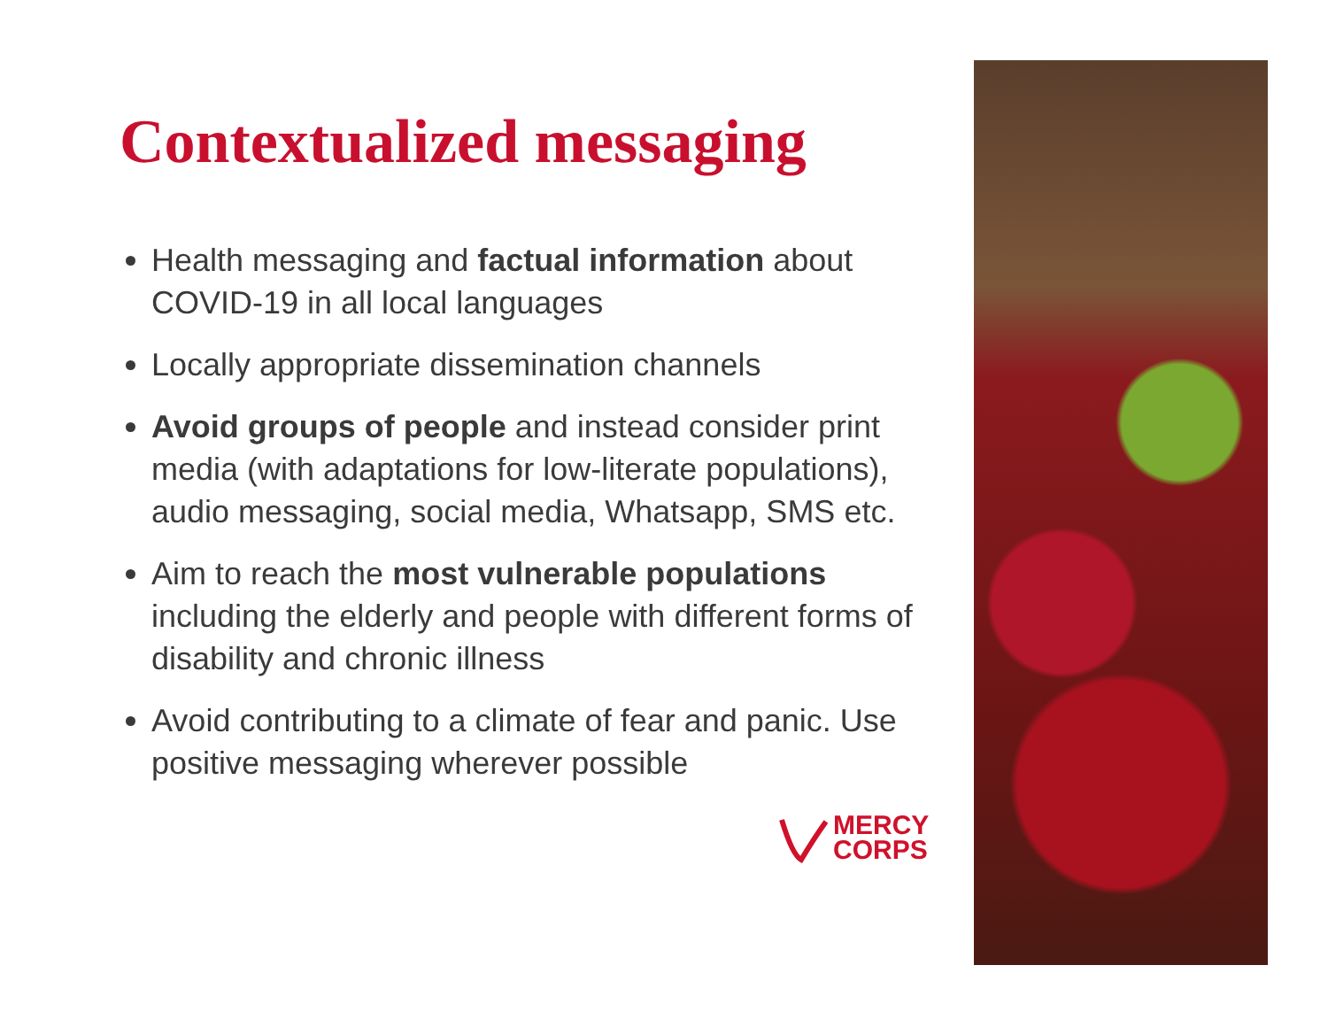Contextualized messaging
Health messaging and factual information about COVID-19 in all local languages
Locally appropriate dissemination channels
Avoid groups of people and instead consider print media (with adaptations for low-literate populations), audio messaging, social media, Whatsapp, SMS etc.
Aim to reach the most vulnerable populations including the elderly and people with different forms of disability and chronic illness
Avoid contributing to a climate of fear and panic. Use positive messaging wherever possible
MERCY
CORPS